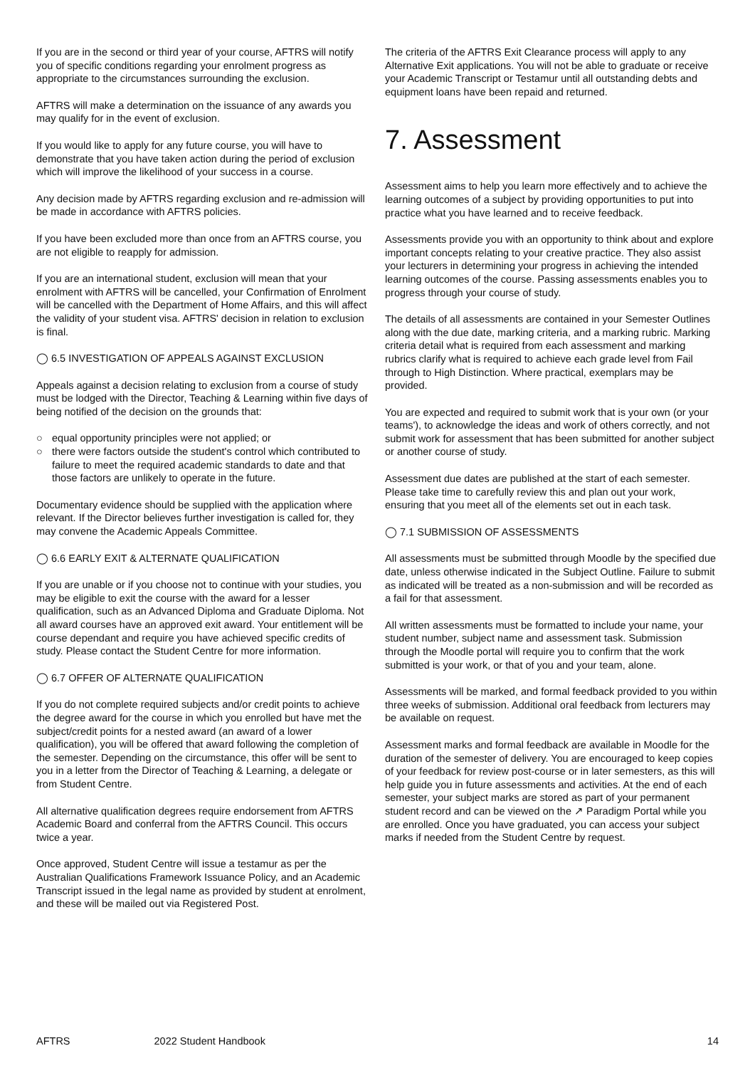If you are in the second or third year of your course, AFTRS will notify you of specific conditions regarding your enrolment progress as appropriate to the circumstances surrounding the exclusion.
AFTRS will make a determination on the issuance of any awards you may qualify for in the event of exclusion.
If you would like to apply for any future course, you will have to demonstrate that you have taken action during the period of exclusion which will improve the likelihood of your success in a course.
Any decision made by AFTRS regarding exclusion and re-admission will be made in accordance with AFTRS policies.
If you have been excluded more than once from an AFTRS course, you are not eligible to reapply for admission.
If you are an international student, exclusion will mean that your enrolment with AFTRS will be cancelled, your Confirmation of Enrolment will be cancelled with the Department of Home Affairs, and this will affect the validity of your student visa. AFTRS' decision in relation to exclusion is final.
◯ 6.5 INVESTIGATION OF APPEALS AGAINST EXCLUSION
Appeals against a decision relating to exclusion from a course of study must be lodged with the Director, Teaching & Learning within five days of being notified of the decision on the grounds that:
○ equal opportunity principles were not applied; or
○ there were factors outside the student's control which contributed to failure to meet the required academic standards to date and that those factors are unlikely to operate in the future.
Documentary evidence should be supplied with the application where relevant. If the Director believes further investigation is called for, they may convene the Academic Appeals Committee.
◯ 6.6 EARLY EXIT & ALTERNATE QUALIFICATION
If you are unable or if you choose not to continue with your studies, you may be eligible to exit the course with the award for a lesser qualification, such as an Advanced Diploma and Graduate Diploma. Not all award courses have an approved exit award. Your entitlement will be course dependant and require you have achieved specific credits of study. Please contact the Student Centre for more information.
◯ 6.7 OFFER OF ALTERNATE QUALIFICATION
If you do not complete required subjects and/or credit points to achieve the degree award for the course in which you enrolled but have met the subject/credit points for a nested award (an award of a lower qualification), you will be offered that award following the completion of the semester. Depending on the circumstance, this offer will be sent to you in a letter from the Director of Teaching & Learning, a delegate or from Student Centre.
All alternative qualification degrees require endorsement from AFTRS Academic Board and conferral from the AFTRS Council. This occurs twice a year.
Once approved, Student Centre will issue a testamur as per the Australian Qualifications Framework Issuance Policy, and an Academic Transcript issued in the legal name as provided by student at enrolment, and these will be mailed out via Registered Post.
The criteria of the AFTRS Exit Clearance process will apply to any Alternative Exit applications. You will not be able to graduate or receive your Academic Transcript or Testamur until all outstanding debts and equipment loans have been repaid and returned.
7. Assessment
Assessment aims to help you learn more effectively and to achieve the learning outcomes of a subject by providing opportunities to put into practice what you have learned and to receive feedback.
Assessments provide you with an opportunity to think about and explore important concepts relating to your creative practice. They also assist your lecturers in determining your progress in achieving the intended learning outcomes of the course. Passing assessments enables you to progress through your course of study.
The details of all assessments are contained in your Semester Outlines along with the due date, marking criteria, and a marking rubric. Marking criteria detail what is required from each assessment and marking rubrics clarify what is required to achieve each grade level from Fail through to High Distinction. Where practical, exemplars may be provided.
You are expected and required to submit work that is your own (or your teams'), to acknowledge the ideas and work of others correctly, and not submit work for assessment that has been submitted for another subject or another course of study.
Assessment due dates are published at the start of each semester. Please take time to carefully review this and plan out your work, ensuring that you meet all of the elements set out in each task.
◯ 7.1 SUBMISSION OF ASSESSMENTS
All assessments must be submitted through Moodle by the specified due date, unless otherwise indicated in the Subject Outline. Failure to submit as indicated will be treated as a non-submission and will be recorded as a fail for that assessment.
All written assessments must be formatted to include your name, your student number, subject name and assessment task. Submission through the Moodle portal will require you to confirm that the work submitted is your work, or that of you and your team, alone.
Assessments will be marked, and formal feedback provided to you within three weeks of submission. Additional oral feedback from lecturers may be available on request.
Assessment marks and formal feedback are available in Moodle for the duration of the semester of delivery. You are encouraged to keep copies of your feedback for review post-course or in later semesters, as this will help guide you in future assessments and activities. At the end of each semester, your subject marks are stored as part of your permanent student record and can be viewed on the ↗ Paradigm Portal while you are enrolled. Once you have graduated, you can access your subject marks if needed from the Student Centre by request.
AFTRS 2022 Student Handbook 14